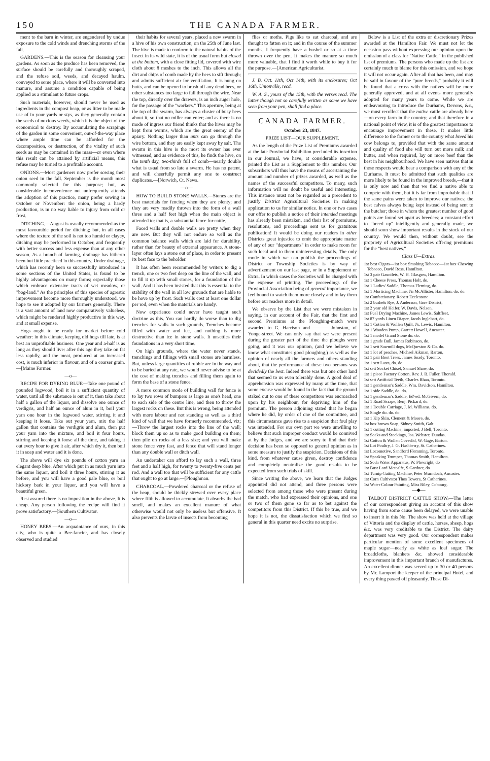150 THE CANADA FARMER.
ment to the barn in winter, are engendered by undue exposure to the cold winds and drenching storms of the fall.
GARDENS.—This is the season for cleansing your gardens. As soon as the produce has been removed, the surface should be carefully and thoroughly scraped, and the refuse soil, weeds, and decayed haulm, conveyed to some place, where it will be converted into manure, and assume a condition capable of being applied as a stimulant to future crops.
Such materials, however, should never be used as ingredients in the compost heap, or as litter to be made use of in your yards or stys, as they generally contain the seeds of noxious weeds, which it is the object of the economical to destroy. By accumulating the scrapings of the garden in some convenient, out-of-the-way place where ample time can be afforded for the decomposition, or destruction, of the vitality of such seeds as may be contained in the mass—or even where this result can be attained by artificial means, this refuse may be turned to a profitable account.
ONIONS.—Most gardeners now prefer sowing their onion seed in the fall. September is the month most commonly selected for this purpose; but, as considerable inconvenience not unfrequently attends the adoption of this practice, many prefer sowing in October or November: the onion, being a hardy production, is in no way liable to injury from cold or frost.
DITCHING.—August is usually recommended as the most favourable period for ditching; but, in all cases where the texture of the soil is not too humid or clayey, ditching may be performed in October, and frequently with better success and less expense than at any other season. As a branch of farming, drainage has hitherto been but little practiced in this country. Under drainage, which has recently been so successfully introduced in some sections of the United States, is found to be highly advantageous on many farms; especially those which embrace extensive tracts of wet meadow, or "bog-land." As the principles of this species of agrestic improvement become more thoroughly understood, we hope to see it adopted by our farmers generally. There is a vast amount of land now comparatively valueless, which might be rendered highly productive in this way, and at small expense.
Hogs ought to be ready for market before cold weather: in this climate, keeping old hogs till late, is at best an unprofitable business. One year and a-half is as long as they should live: after this age they take on fat less rapidly, and the meat, produced at an increased cost, is much inferior in flavour, and of a coarser grain.—[Maine Farmer.
—o—
RECIPE FOR DYEING BLUE—Take one pound of pounded logwood, boil it in a sufficient quantity of water, until all the substance is out of it, then take about half a gallon of the liquor, and dissolve one ounce of verdigris, and half an ounce of alum in it, boil your yarn one hour in the logwood water, stirring it and keeping it loose. Take out your yarn, mix the half gallon that contains the verdigris and alum, then put your yarn into the mixture, and boil it four hours, stirring and keeping it loose all the time, and taking it out every hour to give it air, after which dry it, then boil it in soap and water and it is done.
The above will dye six pounds of cotton yarn an elegant deep blue. After which put in as much yarn into the same liquor, and boil it three hours, stirring it as before, and you will have a good pale blue, or boil hickory bark in your liquor, and you will have a beautiful green.
Rest assured there is no imposition in the above. It is cheap. Any person following the recipe will find it prove satisfactory.—[Southern Cultivator.
—o—
HONEY BEES.—An acquaintance of ours, in this city, who is quite a Bee-fancier, and has closely observed and studied
their habits for several years, placed a new swarm in a hive of his own construction, on the 25th of June last. The hive is made to conform to the natural habits of the insect in its wild state, it is of the usual form but closed at the bottom, with a close fitting lid, covered with wire cloth about 8 meshes to the inch. This allows all the dirt and chips of comb made by the bees to sift through; and admits sufficient air for ventilation. It is hung on butts, and can be opened to brush off any dead bees, or other substances too large to fall through the wire. Near the top, directly over the drawers, is an inch auger hole, for the passage of the "workers." This aperture, being at the top of the swarm, has always a cluster of busy bees about it, so that no miller can enter; and as there is no mode of ingress our friend thinks that the hives may be kept from worms, which are the great enemy of the apiary. Nothing larger than ants can go through the wire bottom, and they are easily kept away by salt. The swarm in this hive is the most its owner has ever witnessed, and as evidence of this, he finds the hive, on the tenth day, two-thirds full of comb—nearly double what is usual from so late a swarm. He has no patent, and will cheerfully permit any one to construct duplicates.—[Norwich, Ct. News.
—o—
HOW TO BUILD STONE WALLS.—Stones are the best materials for fencing when they are plenty; and they are very readily thrown into the form of a wall three and a half feet high when the main object is attended to: that is, a substantial fence for cattle.
Faced walls and double walls are pretty when they are new. But they will not endure so well as the common balance walls which are laid for durability, rather than for beauty of external appearance. A stone-layer often lays a stone out of place, in order to present its best face to the beholder.
It has often been recommended by writers to dig a trench, one or two feet deep on the line of the wall, and to fill it up with small stones, for a foundation of the wall. And it has been insisted that this is essential to the stability of the wall in all low grounds that are liable to be hove up by frost. Such walls cost at least one dollar per rod, even when the materials are handy.
Now experience could never have taught such doctrine as this. You can hardly do worse than to dig trenches for walls in such grounds. Trenches become filled with water and ice, and nothing is more destructive than ice in stone walls. It unsettles their foundations in a very short time.
On high grounds, where the water never stands, trenchings and fillings with small stones are harmless. But, unless large quantities of rubble are in the way and to be buried at any rate, we would never advise to be at the cost of making trenches and filling them again to form the base of a stone fence.
A more common mode of building wall for fence is to lay two rows of bumpers as large as one's head, one to each side of the centre line, and then to throw the largest rocks on these. But this is wrong, being attended with more labour and not standing so well as a third kind of wall that we have formerly recommended, viz;—Throw the largest rocks into the line of the wall; block them up so as to make good building on them; then pile on rocks of a less size; and you will make stone fence very fast, and fence that will stand longer than any double wall or ditch wall.
An undertaker can afford to lay such a wall, three feet and a half high, for twenty to twenty-five cents per rod. And a wall too that will be sufficient for any cattle that ought to go at large.—[Ploughman.
CHARCOAL.—Powdered charcoal or the refuse of the heap, should be thickly strewed over every place where filth is allowed to accumulate. It absorbs the bad smell, and makes an excellent manure of what otherwise would not only be useless but offensive. It also prevents the larvæ of insects from becoming
flies or moths. Pigs like to eat charcoal, and are thought to fatten on it; and in the course of the summer months, I frequently have a bushel or so at a time thrown over the pen. It makes the manure so much more valuable, that I find it worth while to buy it for the purpose.—[American Agriculturist.
J. B. Oct. 11th, Oct 14th, with its enclosures; Oct 16th, Unionville, recd.
W. A. S., yours of the 15th, with the verses recd. The latter though not so carefully written as some we have seen from your pen, shall find a place.
CANADA FARMER.
October 23, 1847.
PRIZE LIST—OUR SUPPLEMENT.
As the length of the Prize List of Premiums awarded at the late Provincial Exhibition precluded its insertion in our Journal, we have, at considerable expense, printed the List as a Supplement to this number. Our subscribers will thus have the means of ascertaining the amount and number of prizes awarded, as well as the names of the successful competitors. To many, such information will no doubt be useful and interesting. This instance must not be regarded as a precedent to justify District Agricultural Societies in making application to us for similar notice. In one or two cases our offer to publish a notice of their intended meetings has already been mistaken, and their list of premiums, resolutions, and proceedings sent us for gratuitous publication! It would be doing our readers in other Districts great injustice to omit the appropriate matter of any of our "departments" in order to make room for such local and to them uninteresting details. The only mode in which we can publish the proceedings of District or Township Societies is by way of advertizement on our last page, or in a Supplement or Extra. In which cases the Societies will be charged with the expense of printing. The proceedings of the Provincial Association being of general importance, we feel bound to watch them more closely and to lay them before our readers more in detail.
We observe by the List that we were mistaken in saying, in our account of the Fair, that the first and second Premiums at the Ploughing-match were awarded to G. Harrison and ——— Johnston, of Yonge-street. We can only say that we were present during the greater part of the time the ploughs were going, and it was our opinion, (and we believe we know what constitutes good ploughing,) as well as the opinion of nearly all the farmers and others standing about, that the performance of these two persons was decidedly the best. Indeed there was but one other land that seemed to us even tolerably done. A good deal of apprehension was expressed by many at the time, that some excuse would be found in the fact that the ground staked out to one of these competitors was encroached upon by his neighbour, for depriving him of the premium. The person adjoining stated that he began where he did, by order of one of the committee, and this circumstance gave rise to a suspicion that foul play was intended. For our own part we were unwilling to believe that such improper conduct would be connived at by the Judges, and we are sorry to find that their decision has been so opposed to general opinion as in some measure to justify the suspicion. Decisions of this kind, from whatever cause given, destroy confidence and completely neutralize the good results to be expected from such trials of skill.
Since writing the above, we learn that the Judges appointed did not attend, and three persons were selected from among those who were present during the match, who had expressed their opinions, and one or two of them gone so far as to bet against the competitors from this District. If this be true, and we hope it is not, the dissatisfaction which we find so general in this quarter need excite no surprise.
Below is a List of the extra or discretionary Prizes awarded at the Hamilton Fair. We must not let the occasion pass without expressing our opinion upon the omission of a class for "Native Cattle," in the published list of premiums. The persons who made up the list are certainly much to blame for this omission, and we hope it will not occur again. After all that has been, and may be said in favour of the "pure breeds," probably it will be found that a cross with the natives will be more generally approved, and at all events more generally adopted for many years to come. While we are endeavouring to introduce the Durhams, Devons, &c., we must recollect that the native cattle are already here—on every farm in the country; and that therefore in a national point of view, it is of the greatest importance to encourage improvement in these. It makes little difference to the farmer or to the country what breed his cow belongs to, provided that with the same amount and quality of food she will turn out more milk and butter, and when required, lay on more beef than the best in his neighbourhood. We have seen natives that in these respects would bear a comparison with any of the Durhams. It must be admitted that such qualities are more likely to be found in the improved breeds,—that it is only now and then that we find a native able to compete with them, but it is far from improbable that if the same pains were taken to improve our natives; the best calves always being kept instead of being sent to the butcher; those in whom the greatest number of good points are found set apart as breeders; a constant effort to "breed up" intelligently and generally made, we should soon show important results in the stock of our country. We would then, without doubt, see the propriety of Agricultural Societies offering premiums for the "best natives."
Class U—Extras.
1st best Cigars—1st box Smoking Tobacco—1st box Chewing Tobacco, David Ross, Hamilton.
1st 3 pair Gauntlets, W. H. Glasgow, Hamilton.
1st 1 Cheese Press, Thomas Holt, do.
1st 1 Ladies' Saddle, Thomas Fleming, do.
1st 1 Morticing Machine, J'n McAllister, Hamilton. do. do.
1st Confectionary, Robert Ecclestone
1st 2 bushels Rye, J. Anderson, Gore District,
1st 2 year old Heifer, W. Davis, Nelson.
1st Fuel Drying Machine, James Lewis, Saltfleet.
1st 87 yards Linen Diaper, Jacob Inglehart, do.
1st 1 Cotton & Wollen Quilt, J's. Lewis, Hamilton.
1st 1 Wooden Pump, Garrett Howell, Ancaster.
1st 1 model Grand Stone do. do.
1st 1 grade Bull, James Robinson, do.
1st 1 sett Sawmill dogs, McQueston & Co. do.
1st 1 lot of peaches, Michael Aikman, Barton,
1st 1 pair Boot Trees, James Soady, Toronto,
1st 1 sett Lasts, do. do.
1st sett Socket Chisel, Samuel Shaw, do.
1st 1 piece Factory Cotton, Rev. J. B. Fuller, Thorald.
1st sett Artificial Teeth, Charles Rhan, Toronto.
1st 1 gentleman's Saddle, Wm. Davidson, Hamilton.
1st 1 side Saddle, do. do.
1st 1 gentleman's Saddle, Ed'wd. McGivern, do.
1st 1 Road Scrape, Benj. Pickard, do.
1st 1 Double Carriage, J. M. Williams, do.
1st Single do. do. do.
1st 1 Kip Skin, Clement & Moore, do.
1st box brown Soap, Sidney Smith, Galt.
1st 1 cutting Machine, imported, J Bell, Toronto.
1st Socks and Stockings, Jos. Webster, Dundas.
1st Cotton & Wollen Coverlid, W. Gage, Barton.
1st Lot Poultry, J. G. Hashberry, St. Catherines.
1st Locomotive, Sandford Flemming, Toronto.
1st Speaking Trumpet, Thomas Smith, Hamilton.
1st Soda Water Apparatus, W. Plowright, do
1st Bust Lord Metcalfe, S Gardner, do
1st Turnip Cutting Machine, Peter Murndoch, Ancaster.
1st Corn Cultivator Thos Towers, St Catherines.
1st Water Colour Painting, Miss Riley, Cobourg.
—◆—
TALBOT DISTRICT CATTLE SHOW.—The letter of our correspondent giving an account of this show having from some cause been delayed, we were unable to insert it in this No. The show was held at the village of Vittoria and the display of cattle, horses, sheep, hogs &c. was very creditable to the District. The dairy department was very good. Our correspondent makes particular mention of some excellent specimens of maple sugar—nearly as white as loaf sugar. The broadcloths, blankets &c. showed considerable improvement in this important branch of manufactures. An excellent dinner was served up to 30 or 40 persons by Mr. Lamport the keeper of the principal Hotel, and every thing passed off pleasantly. These Di-